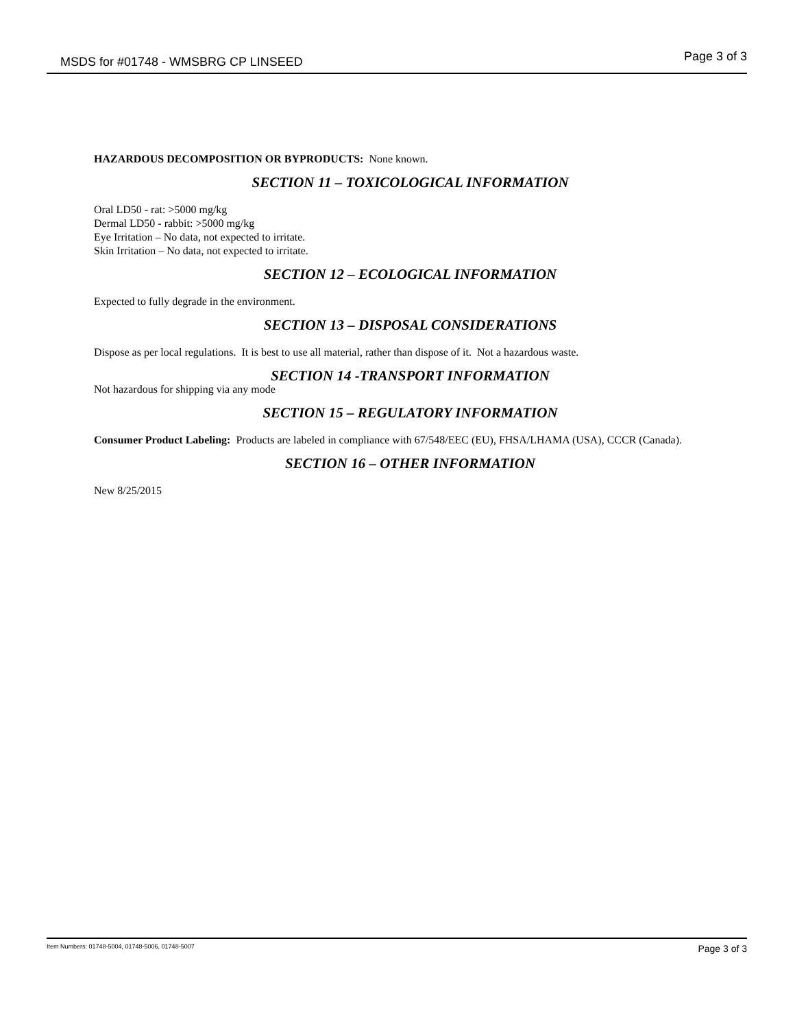MSDS for #01748 - WMSBRG CP LINSEED Page 3 of 3
HAZARDOUS DECOMPOSITION OR BYPRODUCTS: None known.
SECTION 11 – TOXICOLOGICAL INFORMATION
Oral LD50 - rat: >5000 mg/kg
Dermal LD50 - rabbit: >5000 mg/kg
Eye Irritation – No data, not expected to irritate.
Skin Irritation – No data, not expected to irritate.
SECTION 12 – ECOLOGICAL INFORMATION
Expected to fully degrade in the environment.
SECTION 13 – DISPOSAL CONSIDERATIONS
Dispose as per local regulations. It is best to use all material, rather than dispose of it. Not a hazardous waste.
SECTION 14 -TRANSPORT INFORMATION
Not hazardous for shipping via any mode
SECTION 15 – REGULATORY INFORMATION
Consumer Product Labeling: Products are labeled in compliance with 67/548/EEC (EU), FHSA/LHAMA (USA), CCCR (Canada).
SECTION 16 – OTHER INFORMATION
New 8/25/2015
Item Numbers: 01748-5004, 01748-5006, 01748-5007 Page 3 of 3